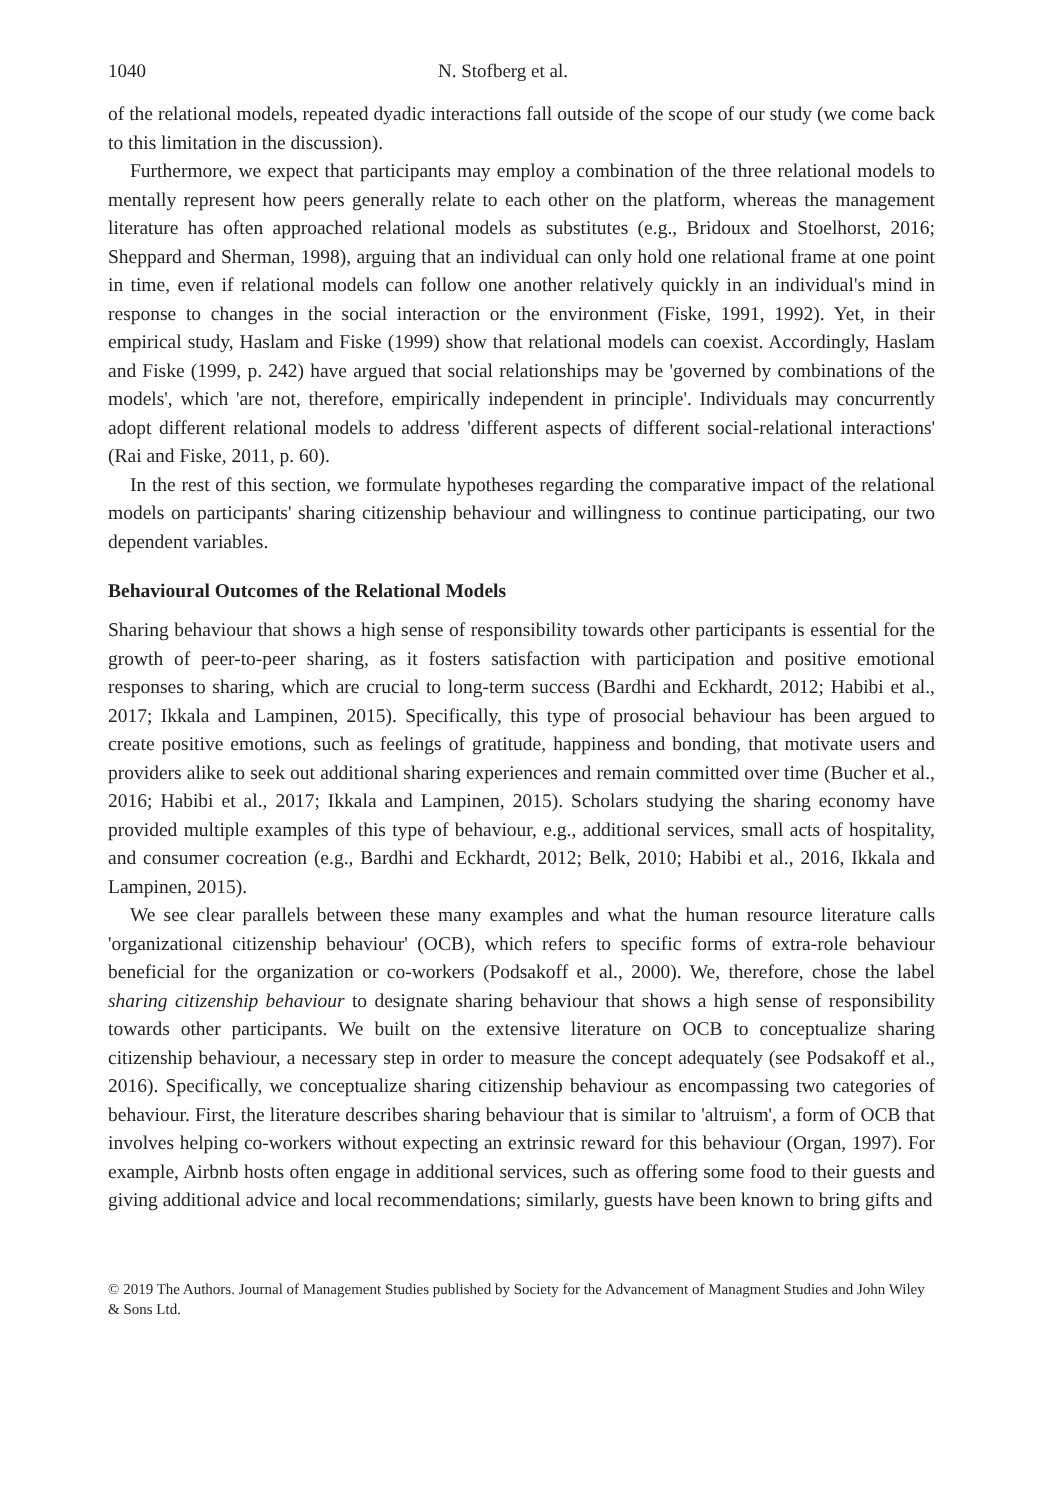1040 N. Stofberg et al.
of the relational models, repeated dyadic interactions fall outside of the scope of our study (we come back to this limitation in the discussion).
Furthermore, we expect that participants may employ a combination of the three relational models to mentally represent how peers generally relate to each other on the platform, whereas the management literature has often approached relational models as substitutes (e.g., Bridoux and Stoelhorst, 2016; Sheppard and Sherman, 1998), arguing that an individual can only hold one relational frame at one point in time, even if relational models can follow one another relatively quickly in an individual's mind in response to changes in the social interaction or the environment (Fiske, 1991, 1992). Yet, in their empirical study, Haslam and Fiske (1999) show that relational models can coexist. Accordingly, Haslam and Fiske (1999, p. 242) have argued that social relationships may be 'governed by combinations of the models', which 'are not, therefore, empirically independent in principle'. Individuals may concurrently adopt different relational models to address 'different aspects of different social-relational interactions' (Rai and Fiske, 2011, p. 60).
In the rest of this section, we formulate hypotheses regarding the comparative impact of the relational models on participants' sharing citizenship behaviour and willingness to continue participating, our two dependent variables.
Behavioural Outcomes of the Relational Models
Sharing behaviour that shows a high sense of responsibility towards other participants is essential for the growth of peer-to-peer sharing, as it fosters satisfaction with participation and positive emotional responses to sharing, which are crucial to long-term success (Bardhi and Eckhardt, 2012; Habibi et al., 2017; Ikkala and Lampinen, 2015). Specifically, this type of prosocial behaviour has been argued to create positive emotions, such as feelings of gratitude, happiness and bonding, that motivate users and providers alike to seek out additional sharing experiences and remain committed over time (Bucher et al., 2016; Habibi et al., 2017; Ikkala and Lampinen, 2015). Scholars studying the sharing economy have provided multiple examples of this type of behaviour, e.g., additional services, small acts of hospitality, and consumer cocreation (e.g., Bardhi and Eckhardt, 2012; Belk, 2010; Habibi et al., 2016, Ikkala and Lampinen, 2015).
We see clear parallels between these many examples and what the human resource literature calls 'organizational citizenship behaviour' (OCB), which refers to specific forms of extra-role behaviour beneficial for the organization or co-workers (Podsakoff et al., 2000). We, therefore, chose the label sharing citizenship behaviour to designate sharing behaviour that shows a high sense of responsibility towards other participants. We built on the extensive literature on OCB to conceptualize sharing citizenship behaviour, a necessary step in order to measure the concept adequately (see Podsakoff et al., 2016). Specifically, we conceptualize sharing citizenship behaviour as encompassing two categories of behaviour. First, the literature describes sharing behaviour that is similar to 'altruism', a form of OCB that involves helping co-workers without expecting an extrinsic reward for this behaviour (Organ, 1997). For example, Airbnb hosts often engage in additional services, such as offering some food to their guests and giving additional advice and local recommendations; similarly, guests have been known to bring gifts and
© 2019 The Authors. Journal of Management Studies published by Society for the Advancement of Managment Studies and John Wiley & Sons Ltd.